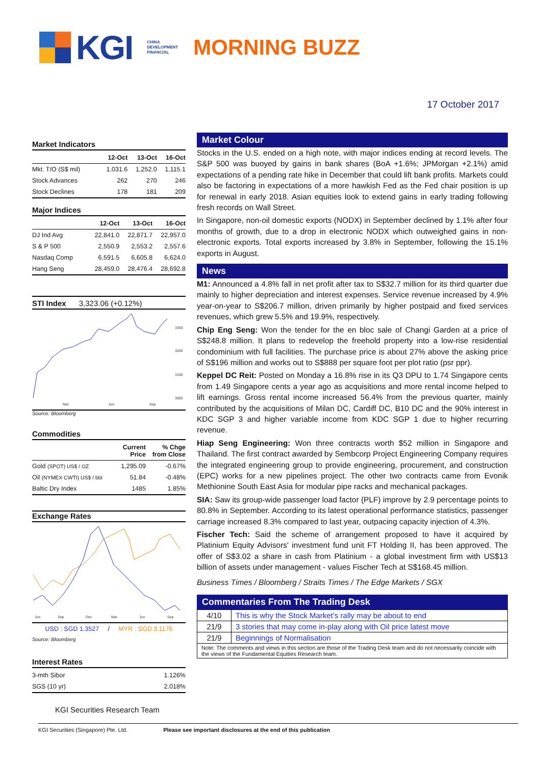KGI
CHINA
DEVELOPMENT
FINANCIAL
MORNING BUZZ
17 October 2017
Market Indicators
| | 12-Oct | 13-Oct | 16-Oct |
| --- | --- | --- | --- |
| Mkt. T/O (S$ mil) | 1,031.6 | 1,252.0 | 1,115.1 |
| Stock Advances | 262 | 270 | 246 |
| Stock Declines | 178 | 181 | 209 |
Major Indices
| | 12-Oct | 13-Oct | 16-Oct |
| --- | --- | --- | --- |
| DJ Ind Avg | 22,841.0 | 22,871.7 | 22,957.0 |
| S & P 500 | 2,550.9 | 2,553.2 | 2,557.6 |
| Nasdaq Comp | 6,591.5 | 6,605.8 | 6,624.0 |
| Hang Seng | 28,459.0 | 28,476.4 | 28,692.8 |
STI Index 3,323.06 (+0.12%)
3300
3200
3100
3000
Mar
Jun
Sep
Source: Bloomberg
Commodities
| | Current Price | % Chge from Close |
| --- | --- | --- |
| Gold (SPOT) US$ / OZ | 1,295.09 | -0.67% |
| Oil (NYMEX CWTI) US$ / bbl | 51.84 | -0.48% |
| Baltic Dry Index | 1485 | 1.85% |
Exchange Rates
Jun
Sep
Dec
Mar
Jun
Sep
USD : SGD 1.3527 / MYR : SGD 3.1176
Source: Bloomberg
Interest Rates
| 3-mth Sibor | 1.126% |
| SGS (10 yr) | 2.018% |
KGI Securities Research Team
Market Colour
Stocks in the U.S. ended on a high note, with major indices ending at record levels. The S&P 500 was buoyed by gains in bank shares (BoA +1.6%; JPMorgan +2.1%) amid expectations of a pending rate hike in December that could lift bank profits. Markets could also be factoring in expectations of a more hawkish Fed as the Fed chair position is up for renewal in early 2018. Asian equities look to extend gains in early trading following fresh records on Wall Street.
In Singapore, non-oil domestic exports (NODX) in September declined by 1.1% after four months of growth, due to a drop in electronic NODX which outweighed gains in non-electronic exports. Total exports increased by 3.8% in September, following the 15.1% exports in August.
News
M1: Announced a 4.8% fall in net profit after tax to S$32.7 million for its third quarter due mainly to higher depreciation and interest expenses. Service revenue increased by 4.9% year-on-year to S$206.7 million, driven primarily by higher postpaid and fixed services revenues, which grew 5.5% and 19.9%, respectively.
Chip Eng Seng: Won the tender for the en bloc sale of Changi Garden at a price of S$248.8 million. It plans to redevelop the freehold property into a low-rise residential condominium with full facilities. The purchase price is about 27% above the asking price of S$196 million and works out to S$888 per square foot per plot ratio (psr ppr).
Keppel DC Reit: Posted on Monday a 16.8% rise in its Q3 DPU to 1.74 Singapore cents from 1.49 Singapore cents a year ago as acquisitions and more rental income helped to lift earnings. Gross rental income increased 56.4% from the previous quarter, mainly contributed by the acquisitions of Milan DC, Cardiff DC, B10 DC and the 90% interest in KDC SGP 3 and higher variable income from KDC SGP 1 due to higher recurring revenue.
Hiap Seng Engineering: Won three contracts worth $52 million in Singapore and Thailand. The first contract awarded by Sembcorp Project Engineering Company requires the integrated engineering group to provide engineering, procurement, and construction (EPC) works for a new pipelines project. The other two contracts came from Evonik Methionine South East Asia for modular pipe racks and mechanical packages.
SIA: Saw its group-wide passenger load factor (PLF) improve by 2.9 percentage points to 80.8% in September. According to its latest operational performance statistics, passenger carriage increased 8.3% compared to last year, outpacing capacity injection of 4.3%.
Fischer Tech: Said the scheme of arrangement proposed to have it acquired by Platinium Equity Advisors' investment fund unit FT Holding II, has been approved. The offer of S$3.02 a share in cash from Platinium - a global investment firm with US$13 billion of assets under management - values Fischer Tech at S$168.45 million.
Business Times / Bloomberg / Straits Times / The Edge Markets / SGX
Commentaries From The Trading Desk
| 4/10 | This is why the Stock Market’s rally may be about to end |
| 21/9 | 3 stories that may come in-play along with Oil price latest move |
| 21/9 | Beginnings of Normalisation |
| Note: The comments and views in this section are those of the Trading Desk team and do not necessarily coincide with the views of the Fundamental Equities Research team. | |
KGI Securities (Singapore) Pte. Ltd. Please see important disclosures at the end of this publication